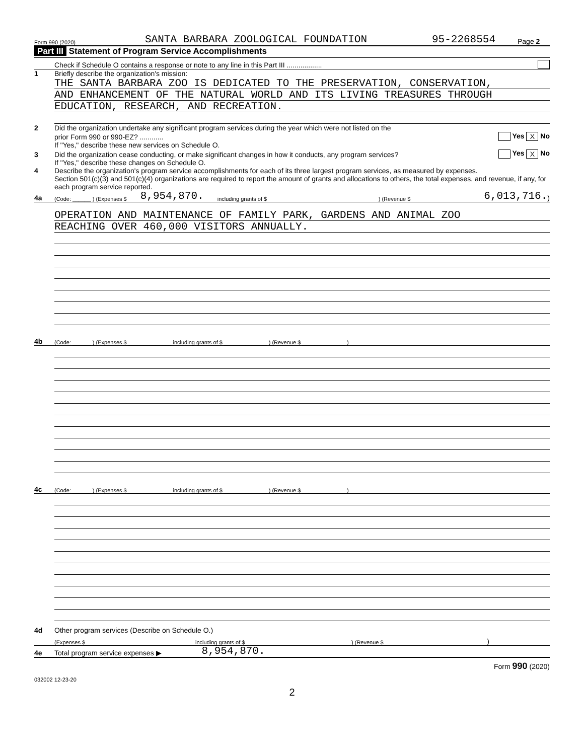Form 990 (2020) SANTA BARBARA ZOOLOGICAL FOUNDATION 95-2268554 Page 2
Part III Statement of Program Service Accomplishments
Check if Schedule O contains a response or note to any line in this Part III ..................
1 Briefly describe the organization's mission:
THE SANTA BARBARA ZOO IS DEDICATED TO THE PRESERVATION, CONSERVATION,
AND ENHANCEMENT OF THE NATURAL WORLD AND ITS LIVING TREASURES THROUGH
EDUCATION, RESEARCH, AND RECREATION.
2 Did the organization undertake any significant program services during the year which were not listed on the
prior Form 990 or 990-EZ? ............ Yes X No
If "Yes," describe these new services on Schedule O.
3 Did the organization cease conducting, or make significant changes in how it conducts, any program services? Yes X No
If "Yes," describe these changes on Schedule O.
4 Describe the organization's program service accomplishments for each of its three largest program services, as measured by expenses.
Section 501(c)(3) and 501(c)(4) organizations are required to report the amount of grants and allocations to others, the total expenses, and revenue, if any, for each program service reported.
4a (Code: ______ ) (Expenses $ 8,954,870. including grants of $) (Revenue $ 6,013,716.)
OPERATION AND MAINTENANCE OF FAMILY PARK, GARDENS AND ANIMAL ZOO
REACHING OVER 460,000 VISITORS ANNUALLY.
4b (Code: ______ ) (Expenses $ ______________ including grants of $ ______________ ) (Revenue $ ______________ )
4c (Code: ______ ) (Expenses $ ______________ including grants of $ ______________ ) (Revenue $ ______________ )
4d Other program services (Describe on Schedule O.)
(Expenses $ including grants of $) (Revenue $)
4e Total program service expenses ▶ 8,954,870.
Form 990 (2020)
032002 12-23-20
2